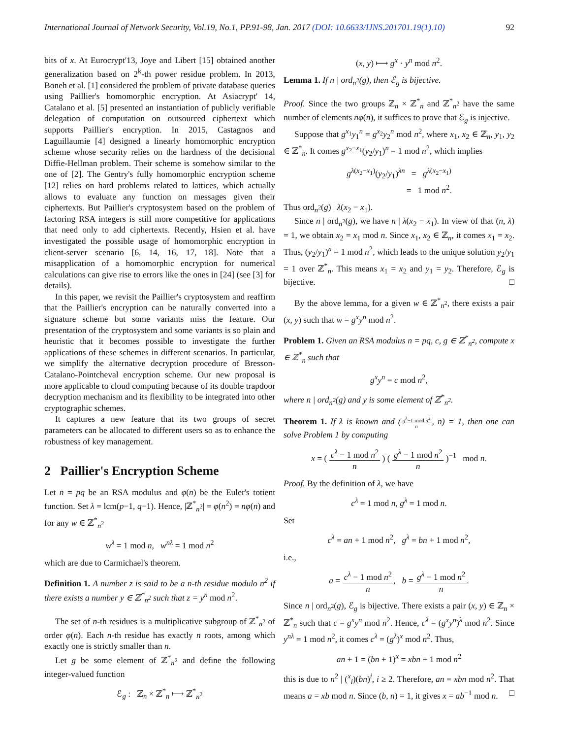International Journal of Network Security, Vol.19, No.1, PP.91-98, Jan. 2017 (DOI: 10.6633/IJNS.201701.19(1).10) 92
bits of x. At Eurocrypt'13, Joye and Libert [15] obtained another generalization based on 2<sup>k</sup>-th power residue problem. In 2013, Boneh et al. [1] considered the problem of private database queries using Paillier's homomorphic encryption. At Asiacrypt' 14, Catalano et al. [5] presented an instantiation of publicly verifiable delegation of computation on outsourced ciphertext which supports Paillier's encryption. In 2015, Castagnos and Laguillaumie [4] designed a linearly homomorphic encryption scheme whose security relies on the hardness of the decisional Diffie-Hellman problem. Their scheme is somehow similar to the one of [2]. The Gentry's fully homomorphic encryption scheme [12] relies on hard problems related to lattices, which actually allows to evaluate any function on messages given their ciphertexts. But Paillier's cryptosystem based on the problem of factoring RSA integers is still more competitive for applications that need only to add ciphertexts. Recently, Hsien et al. have investigated the possible usage of homomorphic encryption in client-server scenario [6, 14, 16, 17, 18]. Note that a misapplication of a homomorphic encryption for numerical calculations can give rise to errors like the ones in [24] (see [3] for details).
In this paper, we revisit the Paillier's cryptosystem and reaffirm that the Paillier's encryption can be naturally converted into a signature scheme but some variants miss the feature. Our presentation of the cryptosystem and some variants is so plain and heuristic that it becomes possible to investigate the further applications of these schemes in different scenarios. In particular, we simplify the alternative decryption procedure of Bresson-Catalano-Pointcheval encryption scheme. Our new proposal is more applicable to cloud computing because of its double trapdoor decryption mechanism and its flexibility to be integrated into other cryptographic schemes.
It captures a new feature that its two groups of secret parameters can be allocated to different users so as to enhance the robustness of key management.
2 Paillier's Encryption Scheme
Let n = pq be an RSA modulus and φ(n) be the Euler's totient function. Set λ = lcm(p−1, q−1). Hence, |ℤ<sup>*</sup><sub>n<sup>2</sup></sub>| = φ(n<sup>2</sup>) = nφ(n) and for any w ∈ ℤ<sup>*</sup><sub>n<sup>2</sup></sub>
w<sup>λ</sup> = 1 mod n, w<sup>nλ</sup> = 1 mod n<sup>2</sup>
which are due to Carmichael's theorem.
Definition 1. A number z is said to be a n-th residue modulo n<sup>2</sup> if there exists a number y ∈ ℤ<sup>*</sup><sub>n<sup>2</sup></sub> such that z = y<sup>n</sup> mod n<sup>2</sup>.
The set of n-th residues is a multiplicative subgroup of ℤ<sup>*</sup><sub>n<sup>2</sup></sub> of order φ(n). Each n-th residue has exactly n roots, among which exactly one is strictly smaller than n.
Let g be some element of ℤ<sup>*</sup><sub>n<sup>2</sup></sub> and define the following integer-valued function
ℰ<sub>g</sub> : ℤ<sub>n</sub> × ℤ<sup>*</sup><sub>n</sub> ⟼ ℤ<sup>*</sup><sub>n<sup>2</sup></sub>
(x, y) ⟼ g<sup>x</sup> · y<sup>n</sup> mod n<sup>2</sup>.
Lemma 1. If n | ord<sub>n<sup>2</sup></sub>(g), then ℰ<sub>g</sub> is bijective.
Proof. Since the two groups ℤ<sub>n</sub> × ℤ<sup>*</sup><sub>n</sub> and ℤ<sup>*</sup><sub>n<sup>2</sup></sub> have the same number of elements nφ(n), it suffices to prove that ℰ<sub>g</sub> is injective.
Suppose that g<sup>x<sub>1</sub></sup>y<sub>1</sub><sup>n</sup> = g<sup>x<sub>2</sub></sup>y<sub>2</sub><sup>n</sup> mod n<sup>2</sup>, where x<sub>1</sub>, x<sub>2</sub> ∈ ℤ<sub>n</sub>, y<sub>1</sub>, y<sub>2</sub> ∈ ℤ<sup>*</sup><sub>n</sub>. It comes g<sup>x<sub>2</sub>−x<sub>1</sub></sup>(y<sub>2</sub>/y<sub>1</sub>)<sup>n</sup> = 1 mod n<sup>2</sup>, which implies
g<sup>λ(x<sub>2</sub>−x<sub>1</sub>)</sup>(y<sub>2</sub>/y<sub>1</sub>)<sup>λn</sup> = g<sup>λ(x<sub>2</sub>−x<sub>1</sub>)</sup>
= 1 mod n<sup>2</sup>.
Thus ord<sub>n<sup>2</sup></sub>(g) | λ(x<sub>2</sub> − x<sub>1</sub>).
Since n | ord<sub>n<sup>2</sup></sub>(g), we have n | λ(x<sub>2</sub> − x<sub>1</sub>). In view of that (n, λ) = 1, we obtain x<sub>2</sub> = x<sub>1</sub> mod n. Since x<sub>1</sub>, x<sub>2</sub> ∈ ℤ<sub>n</sub>, it comes x<sub>1</sub> = x<sub>2</sub>. Thus, (y<sub>2</sub>/y<sub>1</sub>)<sup>n</sup> = 1 mod n<sup>2</sup>, which leads to the unique solution y<sub>2</sub>/y<sub>1</sub> = 1 over ℤ<sup>*</sup><sub>n</sub>. This means x<sub>1</sub> = x<sub>2</sub> and y<sub>1</sub> = y<sub>2</sub>. Therefore, ℰ<sub>g</sub> is bijective. □
By the above lemma, for a given w ∈ ℤ<sup>*</sup><sub>n<sup>2</sup></sub>, there exists a pair (x, y) such that w = g<sup>x</sup>y<sup>n</sup> mod n<sup>2</sup>.
Problem 1. Given an RSA modulus n = pq, c, g ∈ ℤ<sup>*</sup><sub>n<sup>2</sup></sub>, compute x ∈ ℤ<sup>*</sup><sub>n</sub> such that
g<sup>x</sup>y<sup>n</sup> = c mod n<sup>2</sup>,
where n | ord<sub>n<sup>2</sup></sub>(g) and y is some element of ℤ<sup>*</sup><sub>n<sup>2</sup></sub>.
Theorem 1. If λ is known and (g<sup>λ</sup>−1 mod n<sup>2</sup> n, n) = 1, then one can solve Problem 1 by computing
x = ( c<sup>λ</sup> − 1 mod n<sup>2</sup> n ) ( g<sup>λ</sup> − 1 mod n<sup>2</sup> n )<sup>−1</sup> mod n.
Proof. By the definition of λ, we have
c<sup>λ</sup> = 1 mod n, g<sup>λ</sup> = 1 mod n.
Set
c<sup>λ</sup> = an + 1 mod n<sup>2</sup>, g<sup>λ</sup> = bn + 1 mod n<sup>2</sup>,
i.e.,
a = c<sup>λ</sup> − 1 mod n<sup>2</sup> n, b = g<sup>λ</sup> − 1 mod n<sup>2</sup> n.
Since n | ord<sub>n<sup>2</sup></sub>(g), ℰ<sub>g</sub> is bijective. There exists a pair (x, y) ∈ ℤ<sub>n</sub> × ℤ<sup>*</sup><sub>n</sub> such that c = g<sup>x</sup>y<sup>n</sup> mod n<sup>2</sup>. Hence, c<sup>λ</sup> = (g<sup>x</sup>y<sup>n</sup>)<sup>λ</sup> mod n<sup>2</sup>. Since y<sup>nλ</sup> = 1 mod n<sup>2</sup>, it comes c<sup>λ</sup> = (g<sup>λ</sup>)<sup>x</sup> mod n<sup>2</sup>. Thus,
an + 1 = (bn + 1)<sup>x</sup> = xbn + 1 mod n<sup>2</sup>
this is due to n<sup>2</sup> | (<sup>x</sup><sub>i</sub>)(bn)<sup>i</sup>, i ≥ 2. Therefore, an = xbn mod n<sup>2</sup>. That means a = xb mod n. Since (b, n) = 1, it gives x = ab<sup>−1</sup> mod n. □